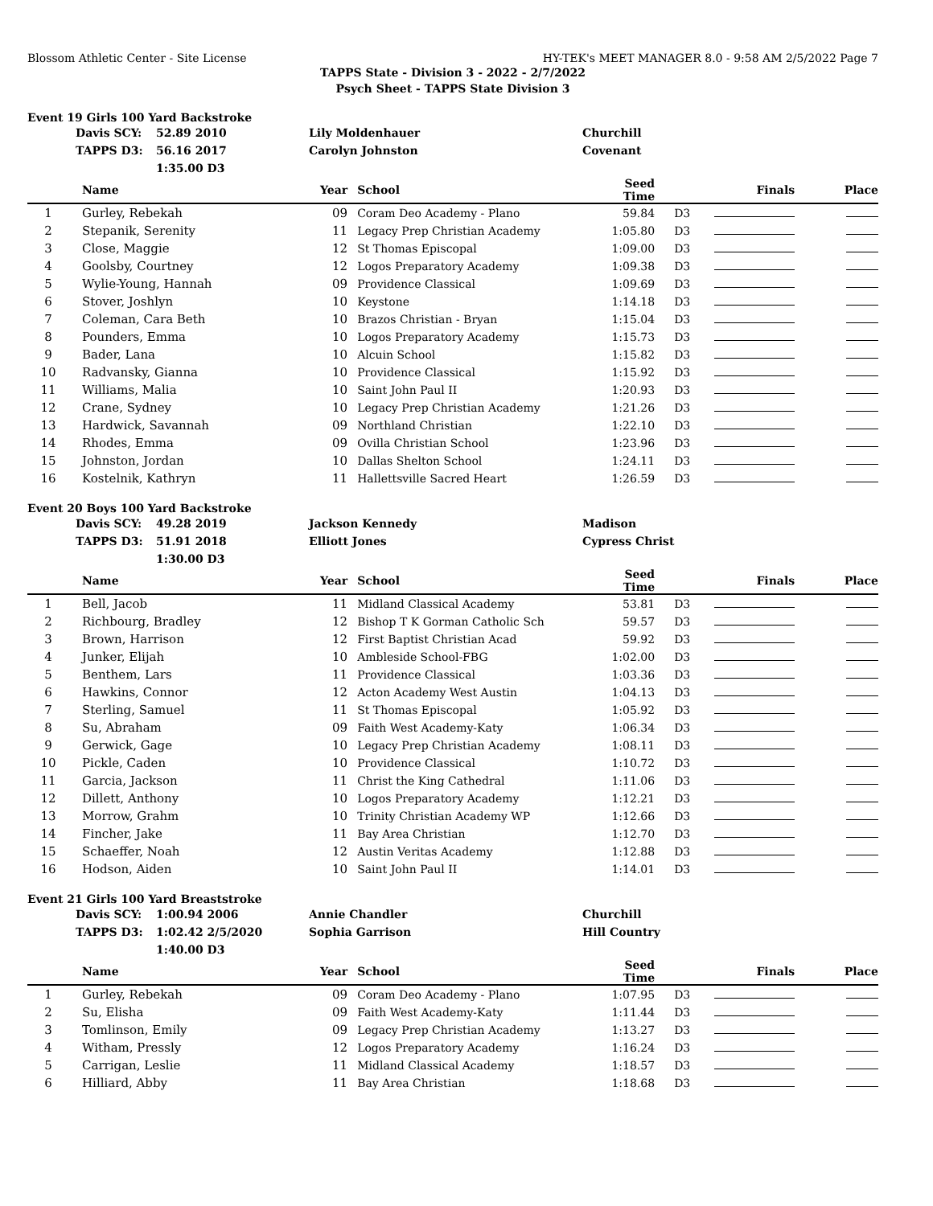Blossom Athletic Center - Site License HY-TEK's MEET MANAGER 8.0 - 9:58 AM 2/5/2022 Page 7
TAPPS State - Division 3 - 2022 - 2/7/2022
Psych Sheet - TAPPS State Division 3
Event 19 Girls 100 Yard Backstroke
| | Davis SCY: | 52.89 2010 | Lily Moldenhauer | Churchill |
| | TAPPS D3: | 56.16 2017 | Carolyn Johnston | Covenant |
| | | 1:35.00 D3 | | |
| | Name | Year | School | Seed Time | | Finals | Place |
| --- | --- | --- | --- | --- | --- | --- | --- |
| 1 | Gurley, Rebekah | 09 | Coram Deo Academy - Plano | 59.84 | D3 | | |
| 2 | Stepanik, Serenity | 11 | Legacy Prep Christian Academy | 1:05.80 | D3 | | |
| 3 | Close, Maggie | 12 | St Thomas Episcopal | 1:09.00 | D3 | | |
| 4 | Goolsby, Courtney | 12 | Logos Preparatory Academy | 1:09.38 | D3 | | |
| 5 | Wylie-Young, Hannah | 09 | Providence Classical | 1:09.69 | D3 | | |
| 6 | Stover, Joshlyn | 10 | Keystone | 1:14.18 | D3 | | |
| 7 | Coleman, Cara Beth | 10 | Brazos Christian - Bryan | 1:15.04 | D3 | | |
| 8 | Pounders, Emma | 10 | Logos Preparatory Academy | 1:15.73 | D3 | | |
| 9 | Bader, Lana | 10 | Alcuin School | 1:15.82 | D3 | | |
| 10 | Radvansky, Gianna | 10 | Providence Classical | 1:15.92 | D3 | | |
| 11 | Williams, Malia | 10 | Saint John Paul II | 1:20.93 | D3 | | |
| 12 | Crane, Sydney | 10 | Legacy Prep Christian Academy | 1:21.26 | D3 | | |
| 13 | Hardwick, Savannah | 09 | Northland Christian | 1:22.10 | D3 | | |
| 14 | Rhodes, Emma | 09 | Ovilla Christian School | 1:23.96 | D3 | | |
| 15 | Johnston, Jordan | 10 | Dallas Shelton School | 1:24.11 | D3 | | |
| 16 | Kostelnik, Kathryn | 11 | Hallettsville Sacred Heart | 1:26.59 | D3 | | |
Event 20 Boys 100 Yard Backstroke
| | Davis SCY: | 49.28 2019 | Jackson Kennedy | Madison |
| | TAPPS D3: | 51.91 2018 | Elliott Jones | Cypress Christ |
| | | 1:30.00 D3 | | |
| | Name | Year | School | Seed Time | | Finals | Place |
| --- | --- | --- | --- | --- | --- | --- | --- |
| 1 | Bell, Jacob | 11 | Midland Classical Academy | 53.81 | D3 | | |
| 2 | Richbourg, Bradley | 12 | Bishop T K Gorman Catholic Sch | 59.57 | D3 | | |
| 3 | Brown, Harrison | 12 | First Baptist Christian Acad | 59.92 | D3 | | |
| 4 | Junker, Elijah | 10 | Ambleside School-FBG | 1:02.00 | D3 | | |
| 5 | Benthem, Lars | 11 | Providence Classical | 1:03.36 | D3 | | |
| 6 | Hawkins, Connor | 12 | Acton Academy West Austin | 1:04.13 | D3 | | |
| 7 | Sterling, Samuel | 11 | St Thomas Episcopal | 1:05.92 | D3 | | |
| 8 | Su, Abraham | 09 | Faith West Academy-Katy | 1:06.34 | D3 | | |
| 9 | Gerwick, Gage | 10 | Legacy Prep Christian Academy | 1:08.11 | D3 | | |
| 10 | Pickle, Caden | 10 | Providence Classical | 1:10.72 | D3 | | |
| 11 | Garcia, Jackson | 11 | Christ the King Cathedral | 1:11.06 | D3 | | |
| 12 | Dillett, Anthony | 10 | Logos Preparatory Academy | 1:12.21 | D3 | | |
| 13 | Morrow, Grahm | 10 | Trinity Christian Academy WP | 1:12.66 | D3 | | |
| 14 | Fincher, Jake | 11 | Bay Area Christian | 1:12.70 | D3 | | |
| 15 | Schaeffer, Noah | 12 | Austin Veritas Academy | 1:12.88 | D3 | | |
| 16 | Hodson, Aiden | 10 | Saint John Paul II | 1:14.01 | D3 | | |
Event 21 Girls 100 Yard Breaststroke
| | Davis SCY: | 1:00.94 2006 | Annie Chandler | Churchill |
| | TAPPS D3: | 1:02.42 2/5/2020 | Sophia Garrison | Hill Country |
| | | 1:40.00 D3 | | |
| | Name | Year | School | Seed Time | | Finals | Place |
| --- | --- | --- | --- | --- | --- | --- | --- |
| 1 | Gurley, Rebekah | 09 | Coram Deo Academy - Plano | 1:07.95 | D3 | | |
| 2 | Su, Elisha | 09 | Faith West Academy-Katy | 1:11.44 | D3 | | |
| 3 | Tomlinson, Emily | 09 | Legacy Prep Christian Academy | 1:13.27 | D3 | | |
| 4 | Witham, Pressly | 12 | Logos Preparatory Academy | 1:16.24 | D3 | | |
| 5 | Carrigan, Leslie | 11 | Midland Classical Academy | 1:18.57 | D3 | | |
| 6 | Hilliard, Abby | 11 | Bay Area Christian | 1:18.68 | D3 | | |